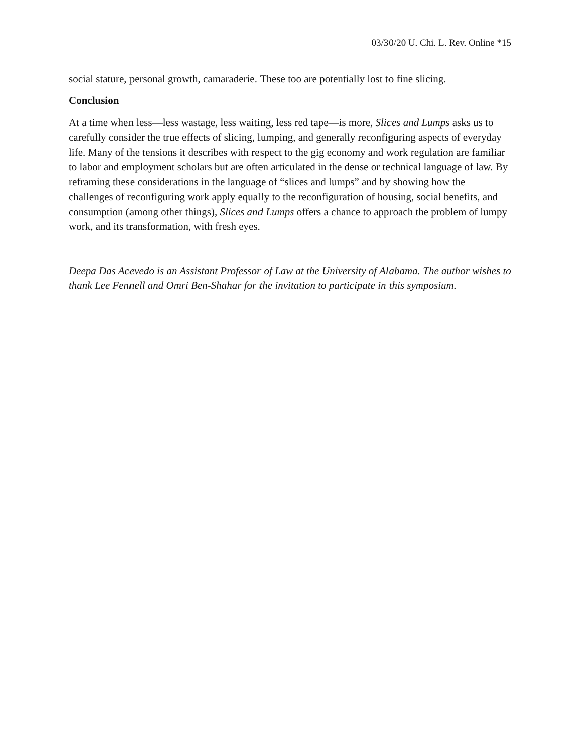03/30/20 U. Chi. L. Rev. Online *15
social stature, personal growth, camaraderie. These too are potentially lost to fine slicing.
Conclusion
At a time when less—less wastage, less waiting, less red tape—is more, Slices and Lumps asks us to carefully consider the true effects of slicing, lumping, and generally reconfiguring aspects of everyday life. Many of the tensions it describes with respect to the gig economy and work regulation are familiar to labor and employment scholars but are often articulated in the dense or technical language of law. By reframing these considerations in the language of “slices and lumps” and by showing how the challenges of reconfiguring work apply equally to the reconfiguration of housing, social benefits, and consumption (among other things), Slices and Lumps offers a chance to approach the problem of lumpy work, and its transformation, with fresh eyes.
Deepa Das Acevedo is an Assistant Professor of Law at the University of Alabama. The author wishes to thank Lee Fennell and Omri Ben-Shahar for the invitation to participate in this symposium.